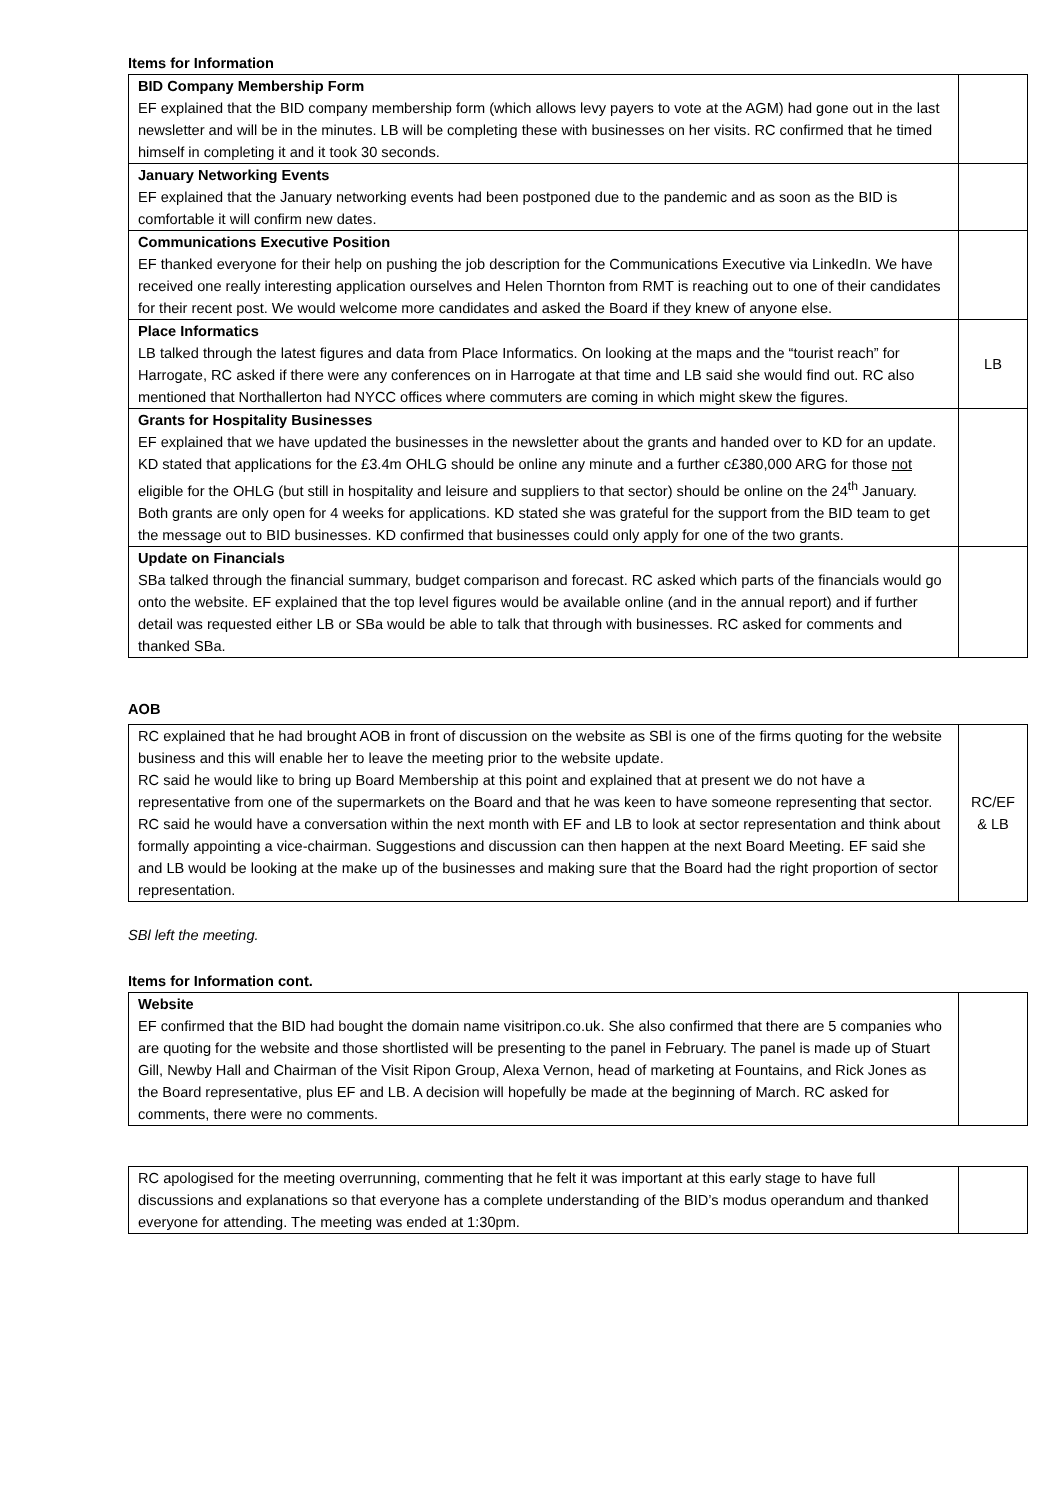Items for Information
| BID Company Membership Form EF explained that the BID company membership form (which allows levy payers to vote at the AGM) had gone out in the last newsletter and will be in the minutes. LB will be completing these with businesses on her visits. RC confirmed that he timed himself in completing it and it took 30 seconds. | |
| January Networking Events EF explained that the January networking events had been postponed due to the pandemic and as soon as the BID is comfortable it will confirm new dates. | |
| Communications Executive Position EF thanked everyone for their help on pushing the job description for the Communications Executive via LinkedIn. We have received one really interesting application ourselves and Helen Thornton from RMT is reaching out to one of their candidates for their recent post. We would welcome more candidates and asked the Board if they knew of anyone else. | |
| Place Informatics LB talked through the latest figures and data from Place Informatics. On looking at the maps and the “tourist reach” for Harrogate, RC asked if there were any conferences on in Harrogate at that time and LB said she would find out. RC also mentioned that Northallerton had NYCC offices where commuters are coming in which might skew the figures. | LB |
| Grants for Hospitality Businesses EF explained that we have updated the businesses in the newsletter about the grants and handed over to KD for an update. KD stated that applications for the £3.4m OHLG should be online any minute and a further c£380,000 ARG for those not eligible for the OHLG (but still in hospitality and leisure and suppliers to that sector) should be online on the 24<sup>th</sup> January. Both grants are only open for 4 weeks for applications. KD stated she was grateful for the support from the BID team to get the message out to BID businesses. KD confirmed that businesses could only apply for one of the two grants. | |
| Update on Financials SBa talked through the financial summary, budget comparison and forecast. RC asked which parts of the financials would go onto the website. EF explained that the top level figures would be available online (and in the annual report) and if further detail was requested either LB or SBa would be able to talk that through with businesses. RC asked for comments and thanked SBa. | |
AOB
| RC explained that he had brought AOB in front of discussion on the website as SBl is one of the firms quoting for the website business and this will enable her to leave the meeting prior to the website update. RC said he would like to bring up Board Membership at this point and explained that at present we do not have a representative from one of the supermarkets on the Board and that he was keen to have someone representing that sector. RC said he would have a conversation within the next month with EF and LB to look at sector representation and think about formally appointing a vice-chairman. Suggestions and discussion can then happen at the next Board Meeting. EF said she and LB would be looking at the make up of the businesses and making sure that the Board had the right proportion of sector representation. | RC/EF & LB |
SBl left the meeting.
Items for Information cont.
| Website EF confirmed that the BID had bought the domain name visitripon.co.uk. She also confirmed that there are 5 companies who are quoting for the website and those shortlisted will be presenting to the panel in February. The panel is made up of Stuart Gill, Newby Hall and Chairman of the Visit Ripon Group, Alexa Vernon, head of marketing at Fountains, and Rick Jones as the Board representative, plus EF and LB. A decision will hopefully be made at the beginning of March. RC asked for comments, there were no comments. | |
| RC apologised for the meeting overrunning, commenting that he felt it was important at this early stage to have full discussions and explanations so that everyone has a complete understanding of the BID’s modus operandum and thanked everyone for attending. The meeting was ended at 1:30pm. | |